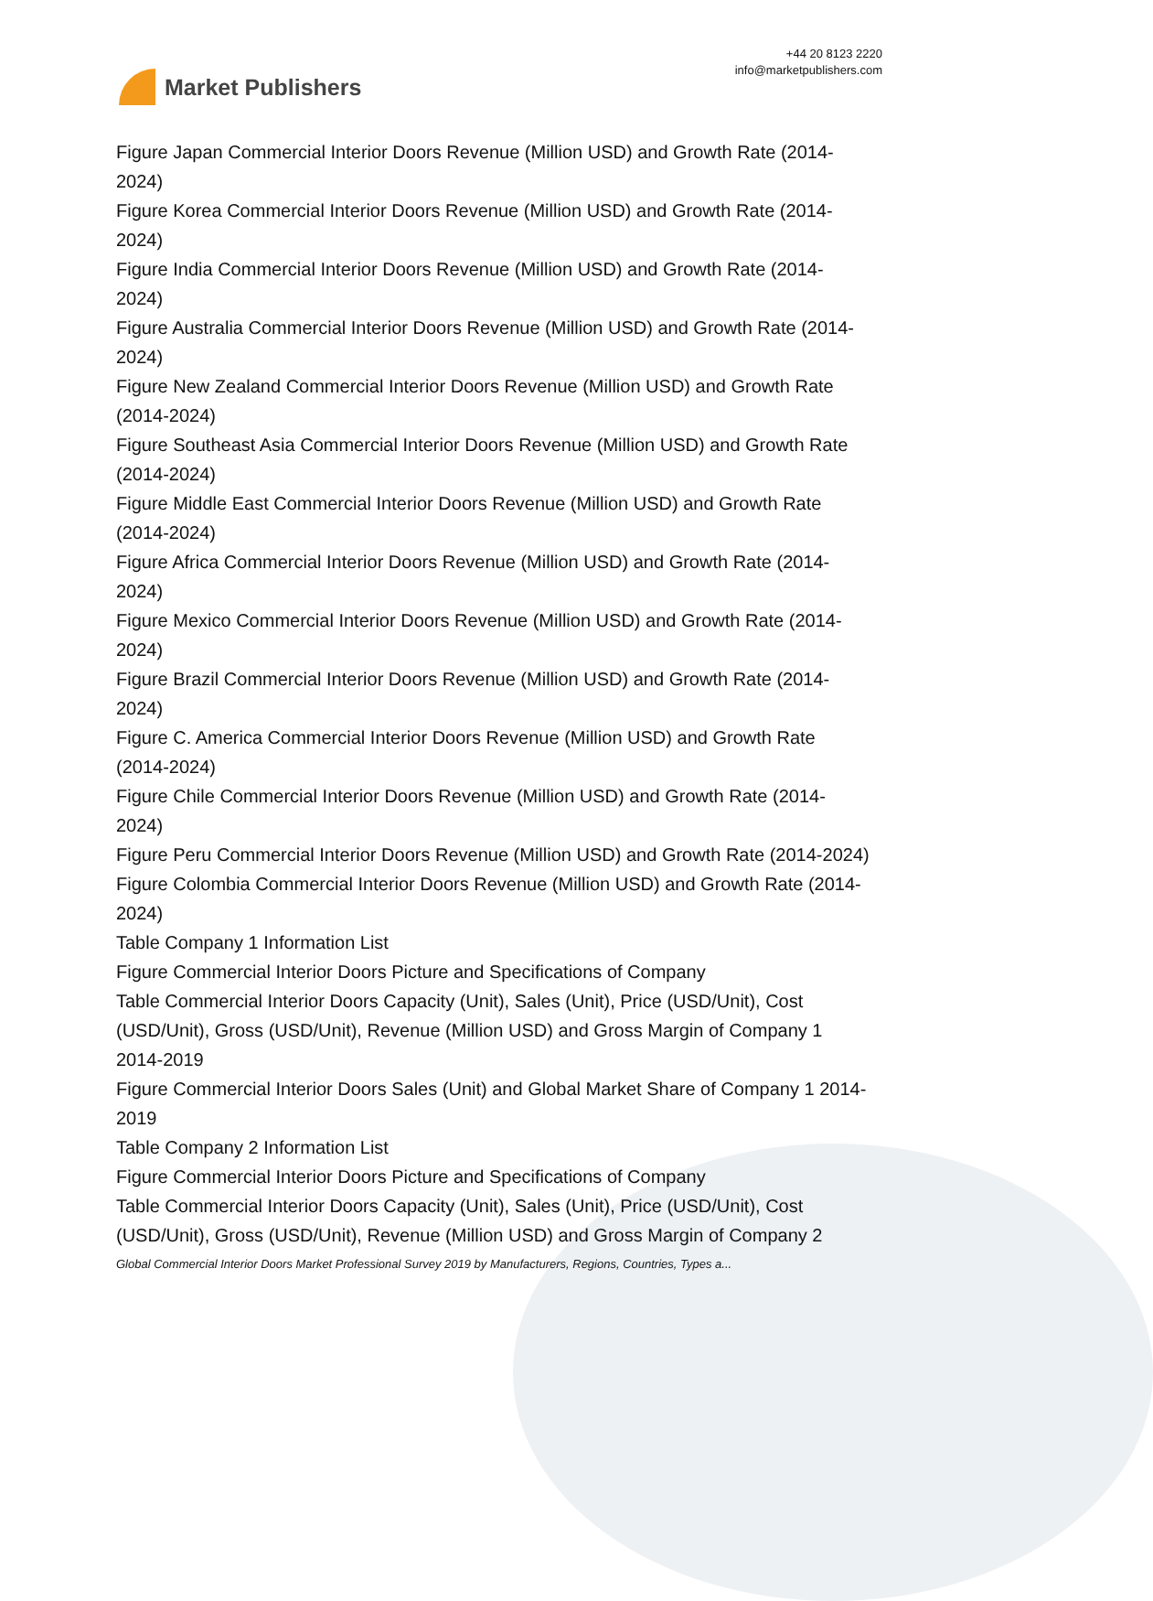Market Publishers
+44 20 8123 2220
info@marketpublishers.com
Figure Japan Commercial Interior Doors Revenue (Million USD) and Growth Rate (2014-2024)
Figure Korea Commercial Interior Doors Revenue (Million USD) and Growth Rate (2014-2024)
Figure India Commercial Interior Doors Revenue (Million USD) and Growth Rate (2014-2024)
Figure Australia Commercial Interior Doors Revenue (Million USD) and Growth Rate (2014-2024)
Figure New Zealand Commercial Interior Doors Revenue (Million USD) and Growth Rate (2014-2024)
Figure Southeast Asia Commercial Interior Doors Revenue (Million USD) and Growth Rate (2014-2024)
Figure Middle East Commercial Interior Doors Revenue (Million USD) and Growth Rate (2014-2024)
Figure Africa Commercial Interior Doors Revenue (Million USD) and Growth Rate (2014-2024)
Figure Mexico Commercial Interior Doors Revenue (Million USD) and Growth Rate (2014-2024)
Figure Brazil Commercial Interior Doors Revenue (Million USD) and Growth Rate (2014-2024)
Figure C. America Commercial Interior Doors Revenue (Million USD) and Growth Rate (2014-2024)
Figure Chile Commercial Interior Doors Revenue (Million USD) and Growth Rate (2014-2024)
Figure Peru Commercial Interior Doors Revenue (Million USD) and Growth Rate (2014-2024)
Figure Colombia Commercial Interior Doors Revenue (Million USD) and Growth Rate (2014-2024)
Table Company 1 Information List
Figure Commercial Interior Doors Picture and Specifications of Company
Table Commercial Interior Doors Capacity (Unit), Sales (Unit), Price (USD/Unit), Cost (USD/Unit), Gross (USD/Unit), Revenue (Million USD) and Gross Margin of Company 1 2014-2019
Figure Commercial Interior Doors Sales (Unit) and Global Market Share of Company 1 2014-2019
Table Company 2 Information List
Figure Commercial Interior Doors Picture and Specifications of Company
Table Commercial Interior Doors Capacity (Unit), Sales (Unit), Price (USD/Unit), Cost (USD/Unit), Gross (USD/Unit), Revenue (Million USD) and Gross Margin of Company 2
Global Commercial Interior Doors Market Professional Survey 2019 by Manufacturers, Regions, Countries, Types a...